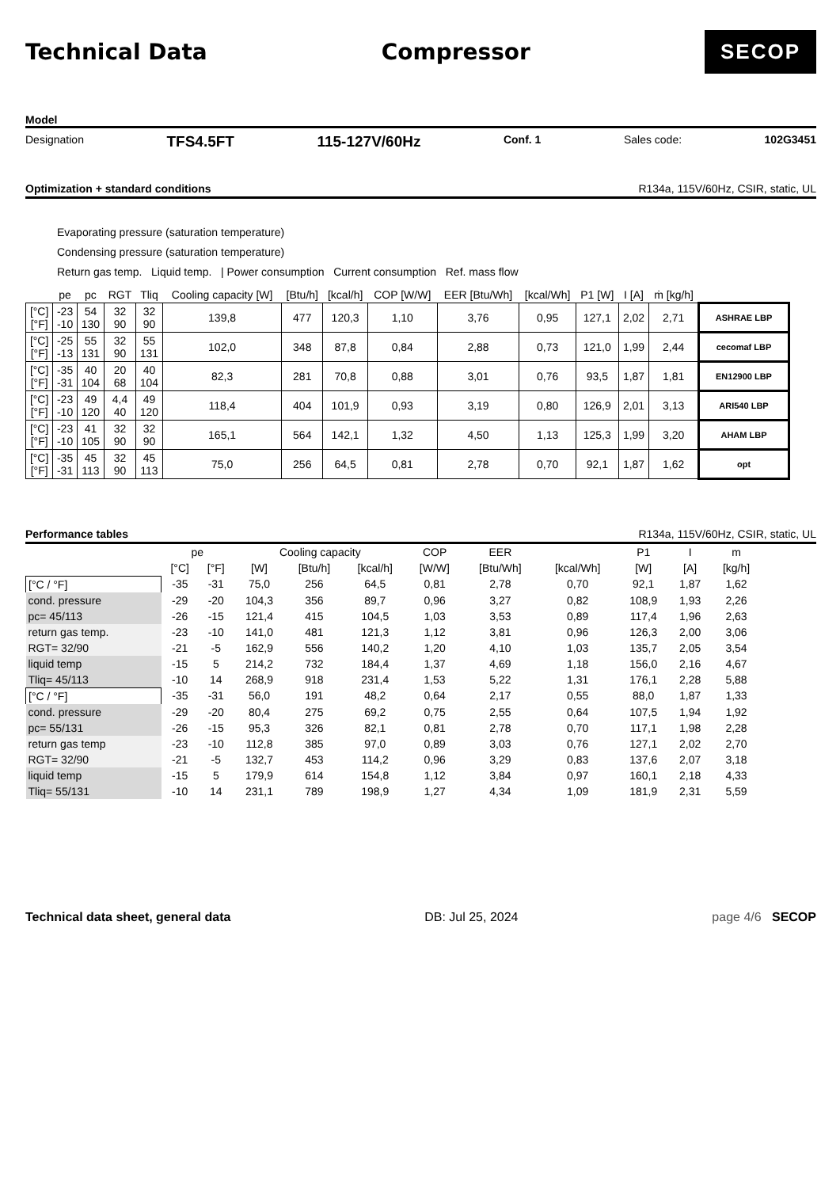Technical Data Compressor
SECOP
Model
Designation TFS4.5FT 115-127V/60Hz Conf. 1 Sales code: 102G3451
Optimization + standard conditions R134a, 115V/60Hz, CSIR, static, UL
Evaporating pressure (saturation temperature)
Condensing pressure (saturation temperature)
Return gas temp. Liquid temp. | Power consumption Current consumption Ref. mass flow
| | pe | pc | RGT | Tliq | Cooling capacity [W] | [Btu/h] | [kcal/h] | COP [W/W] | EER [Btu/Wh] | [kcal/Wh] | P1 [W] | I [A] | ṁ [kg/h] | |
| --- | --- | --- | --- | --- | --- | --- | --- | --- | --- | --- | --- | --- | --- | --- |
| [°C] [°F] | -23 -10 | 54 130 | 32 90 | 32 90 | 139,8 | 477 | 120,3 | 1,10 | 3,76 | 0,95 | 127,1 | 2,02 | 2,71 | ASHRAE LBP |
| [°C] [°F] | -25 -13 | 55 131 | 32 90 | 55 131 | 102,0 | 348 | 87,8 | 0,84 | 2,88 | 0,73 | 121,0 | 1,99 | 2,44 | cecomaf LBP |
| [°C] [°F] | -35 -31 | 40 104 | 20 68 | 40 104 | 82,3 | 281 | 70,8 | 0,88 | 3,01 | 0,76 | 93,5 | 1,87 | 1,81 | EN12900 LBP |
| [°C] [°F] | -23 -10 | 49 120 | 4,4 40 | 49 120 | 118,4 | 404 | 101,9 | 0,93 | 3,19 | 0,80 | 126,9 | 2,01 | 3,13 | ARI540 LBP |
| [°C] [°F] | -23 -10 | 41 105 | 32 90 | 32 90 | 165,1 | 564 | 142,1 | 1,32 | 4,50 | 1,13 | 125,3 | 1,99 | 3,20 | AHAM LBP |
| [°C] [°F] | -35 -31 | 45 113 | 32 90 | 45 113 | 75,0 | 256 | 64,5 | 0,81 | 2,78 | 0,70 | 92,1 | 1,87 | 1,62 | opt |
Performance tables R134a, 115V/60Hz, CSIR, static, UL
| | pe | | Cooling capacity | | | COP | EER | | P1 | I | m |
| --- | --- | --- | --- | --- | --- | --- | --- | --- | --- | --- | --- |
| | [°C] | [°F] | [W] | [Btu/h] | [kcal/h] | [W/W] | [Btu/Wh] | [kcal/Wh] | [W] | [A] | [kg/h] |
| [°C / °F] | -35 | -31 | 75,0 | 256 | 64,5 | 0,81 | 2,78 | 0,70 | 92,1 | 1,87 | 1,62 |
| cond. pressure | -29 | -20 | 104,3 | 356 | 89,7 | 0,96 | 3,27 | 0,82 | 108,9 | 1,93 | 2,26 |
| pc= 45/113 | -26 | -15 | 121,4 | 415 | 104,5 | 1,03 | 3,53 | 0,89 | 117,4 | 1,96 | 2,63 |
| return gas temp. | -23 | -10 | 141,0 | 481 | 121,3 | 1,12 | 3,81 | 0,96 | 126,3 | 2,00 | 3,06 |
| RGT= 32/90 | -21 | -5 | 162,9 | 556 | 140,2 | 1,20 | 4,10 | 1,03 | 135,7 | 2,05 | 3,54 |
| liquid temp | -15 | 5 | 214,2 | 732 | 184,4 | 1,37 | 4,69 | 1,18 | 156,0 | 2,16 | 4,67 |
| Tliq= 45/113 | -10 | 14 | 268,9 | 918 | 231,4 | 1,53 | 5,22 | 1,31 | 176,1 | 2,28 | 5,88 |
| [°C / °F] | -35 | -31 | 56,0 | 191 | 48,2 | 0,64 | 2,17 | 0,55 | 88,0 | 1,87 | 1,33 |
| cond. pressure | -29 | -20 | 80,4 | 275 | 69,2 | 0,75 | 2,55 | 0,64 | 107,5 | 1,94 | 1,92 |
| pc= 55/131 | -26 | -15 | 95,3 | 326 | 82,1 | 0,81 | 2,78 | 0,70 | 117,1 | 1,98 | 2,28 |
| return gas temp | -23 | -10 | 112,8 | 385 | 97,0 | 0,89 | 3,03 | 0,76 | 127,1 | 2,02 | 2,70 |
| RGT= 32/90 | -21 | -5 | 132,7 | 453 | 114,2 | 0,96 | 3,29 | 0,83 | 137,6 | 2,07 | 3,18 |
| liquid temp | -15 | 5 | 179,9 | 614 | 154,8 | 1,12 | 3,84 | 0,97 | 160,1 | 2,18 | 4,33 |
| Tliq= 55/131 | -10 | 14 | 231,1 | 789 | 198,9 | 1,27 | 4,34 | 1,09 | 181,9 | 2,31 | 5,59 |
Technical data sheet, general data DB: Jul 25, 2024 page 4/6 SECOP